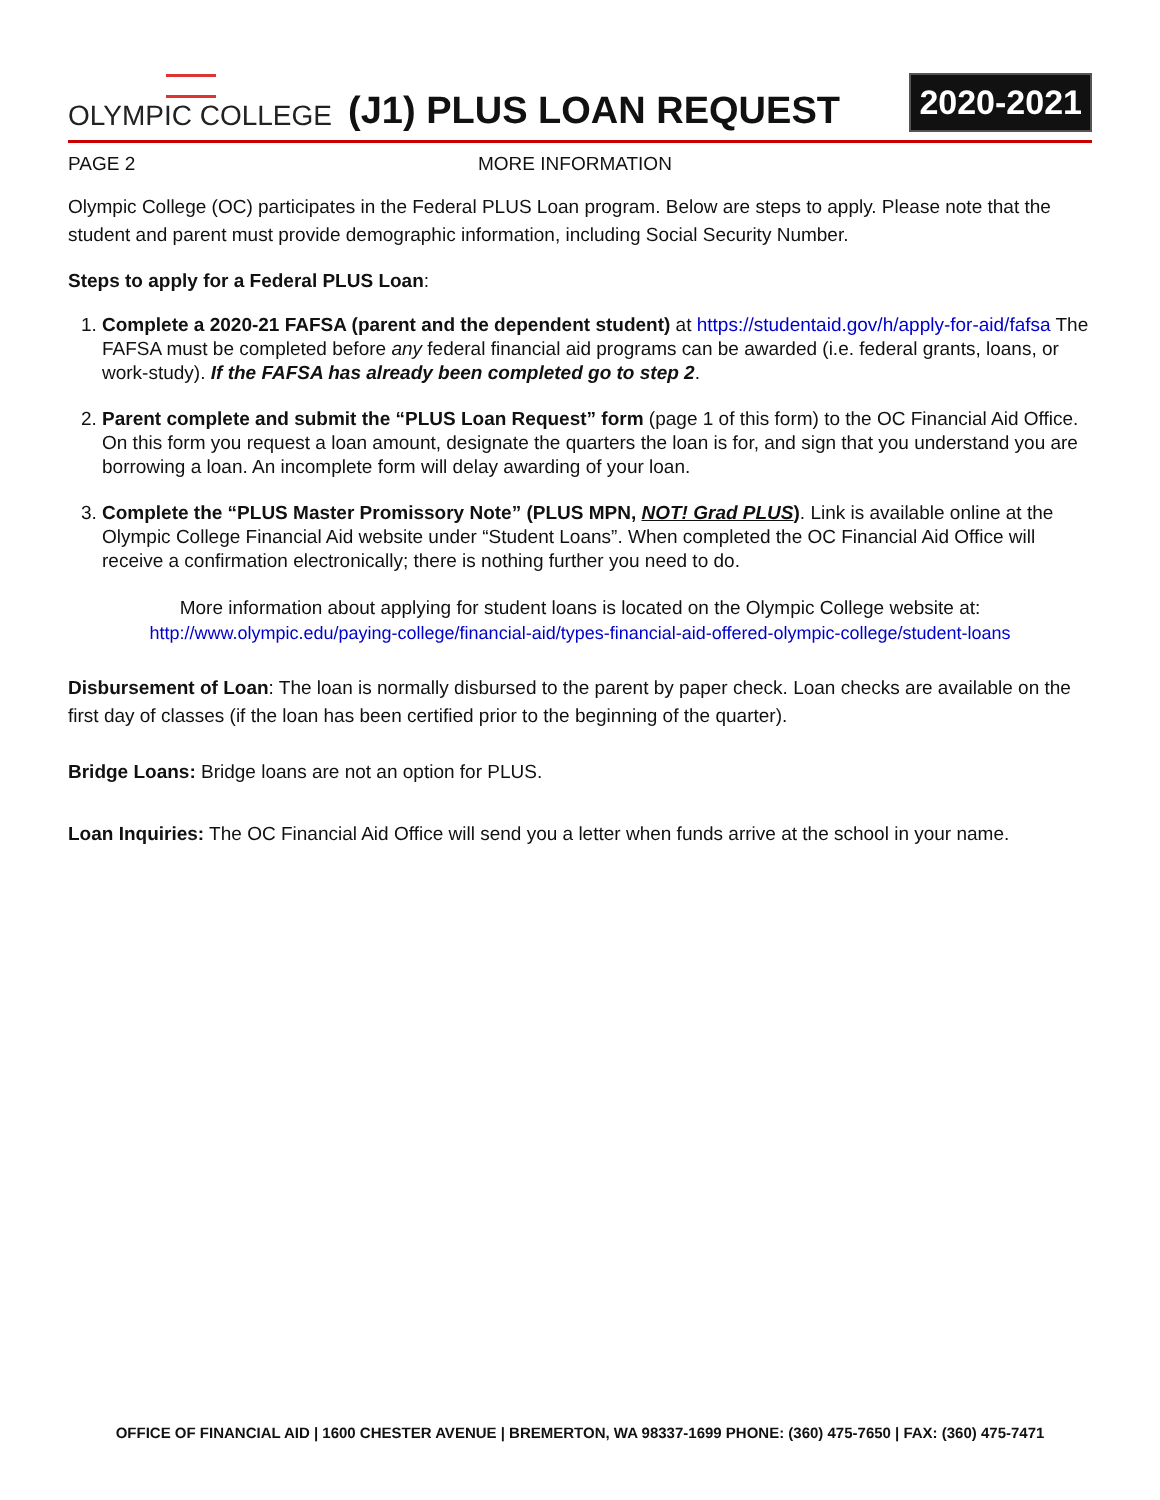OLYMPIC COLLEGE
(J1) PLUS LOAN REQUEST
2020-2021
PAGE 2 MORE INFORMATION
Olympic College (OC) participates in the Federal PLUS Loan program. Below are steps to apply. Please note that the student and parent must provide demographic information, including Social Security Number.
Steps to apply for a Federal PLUS Loan:
1. Complete a 2020-21 FAFSA (parent and the dependent student) at https://studentaid.gov/h/apply-for-aid/fafsa The FAFSA must be completed before any federal financial aid programs can be awarded (i.e. federal grants, loans, or work-study). If the FAFSA has already been completed go to step 2.
2. Parent complete and submit the “PLUS Loan Request” form (page 1 of this form) to the OC Financial Aid Office. On this form you request a loan amount, designate the quarters the loan is for, and sign that you understand you are borrowing a loan. An incomplete form will delay awarding of your loan.
3. Complete the “PLUS Master Promissory Note” (PLUS MPN, NOT! Grad PLUS). Link is available online at the Olympic College Financial Aid website under “Student Loans”. When completed the OC Financial Aid Office will receive a confirmation electronically; there is nothing further you need to do.
More information about applying for student loans is located on the Olympic College website at:
http://www.olympic.edu/paying-college/financial-aid/types-financial-aid-offered-olympic-college/student-loans
Disbursement of Loan: The loan is normally disbursed to the parent by paper check. Loan checks are available on the first day of classes (if the loan has been certified prior to the beginning of the quarter).
Bridge Loans: Bridge loans are not an option for PLUS.
Loan Inquiries: The OC Financial Aid Office will send you a letter when funds arrive at the school in your name.
OFFICE OF FINANCIAL AID | 1600 CHESTER AVENUE | BREMERTON, WA 98337-1699 PHONE: (360) 475-7650 | FAX: (360) 475-7471